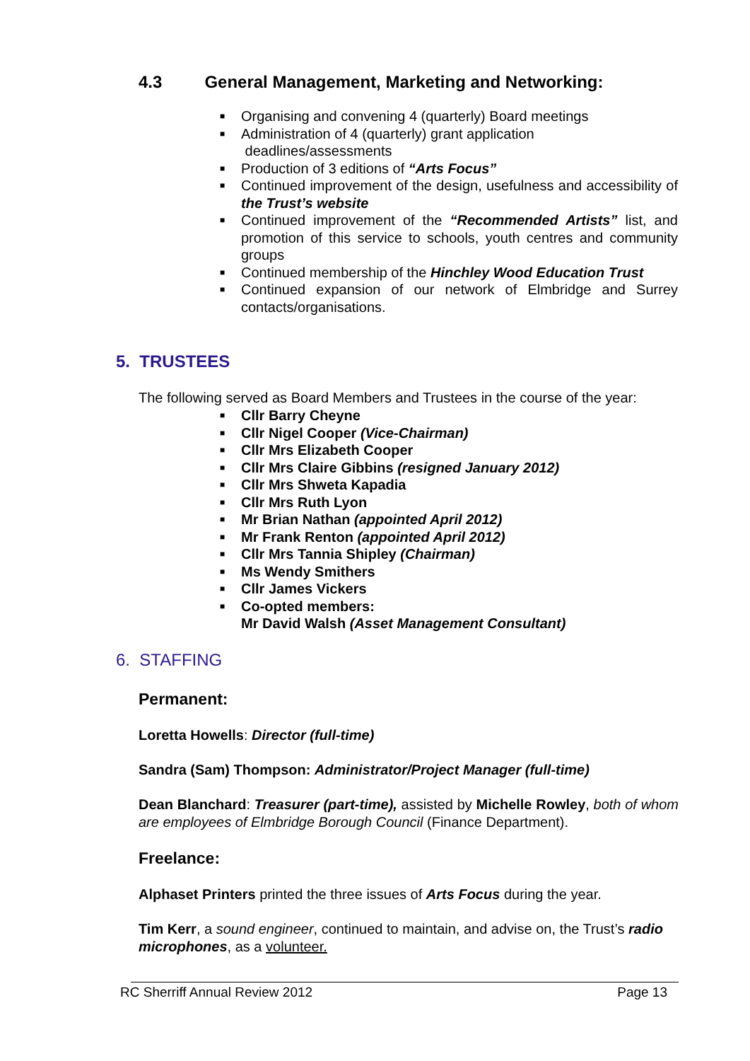4.3 General Management, Marketing and Networking:
■ Organising and convening 4 (quarterly) Board meetings
■ Administration of 4 (quarterly) grant application
deadlines/assessments
■ Production of 3 editions of “Arts Focus”
■ Continued improvement of the design, usefulness and accessibility of the Trust’s website
■ Continued improvement of the “Recommended Artists” list, and promotion of this service to schools, youth centres and community groups
■ Continued membership of the Hinchley Wood Education Trust
■ Continued expansion of our network of Elmbridge and Surrey contacts/organisations.
5. TRUSTEES
The following served as Board Members and Trustees in the course of the year:
■ Cllr Barry Cheyne
■ Cllr Nigel Cooper (Vice-Chairman)
■ Cllr Mrs Elizabeth Cooper
■ Cllr Mrs Claire Gibbins (resigned January 2012)
■ Cllr Mrs Shweta Kapadia
■ Cllr Mrs Ruth Lyon
■ Mr Brian Nathan (appointed April 2012)
■ Mr Frank Renton (appointed April 2012)
■ Cllr Mrs Tannia Shipley (Chairman)
■ Ms Wendy Smithers
■ Cllr James Vickers
■ Co-opted members:
Mr David Walsh (Asset Management Consultant)
6. STAFFING
Permanent:
Loretta Howells: Director (full-time)
Sandra (Sam) Thompson: Administrator/Project Manager (full-time)
Dean Blanchard: Treasurer (part-time), assisted by Michelle Rowley, both of whom are employees of Elmbridge Borough Council (Finance Department).
Freelance:
Alphaset Printers printed the three issues of Arts Focus during the year.
Tim Kerr, a sound engineer, continued to maintain, and advise on, the Trust’s radio microphones, as a volunteer.
RC Sherriff Annual Review 2012 Page 13